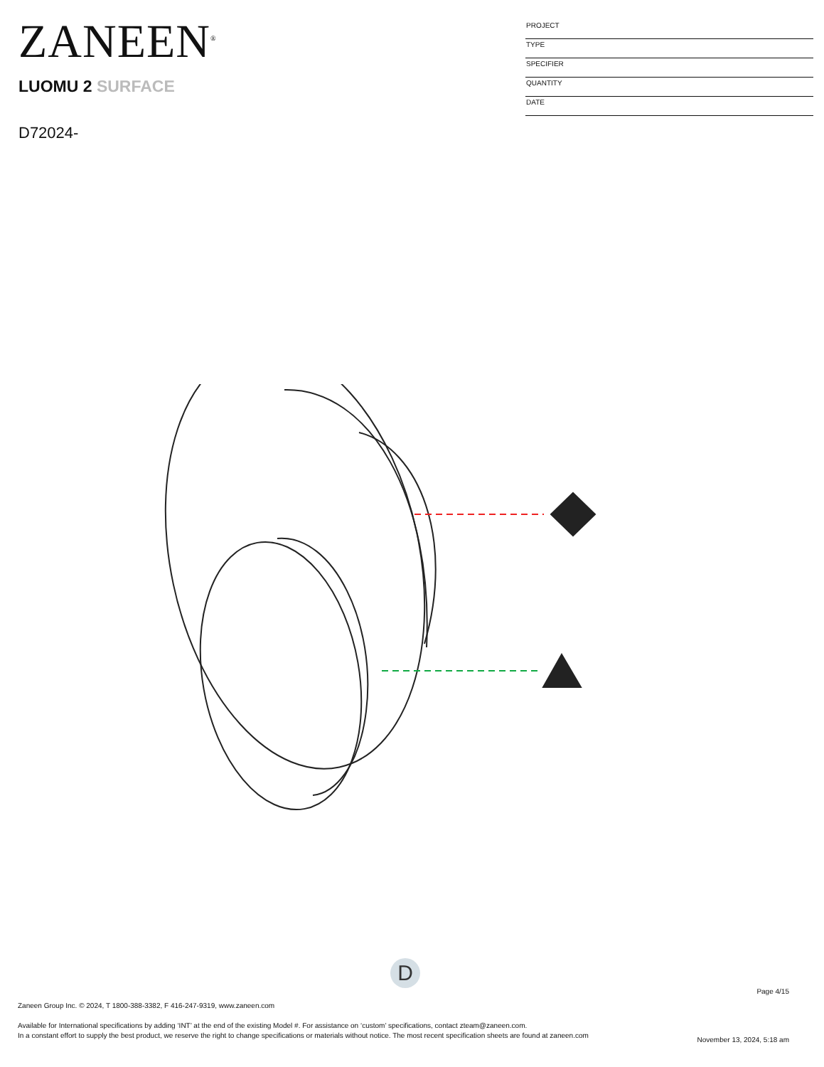ZANEEN<sup>®</sup>
LUOMU 2 SURFACE
D72024-
PROJECT
TYPE
SPECIFIER
QUANTITY
DATE
D
Page 4/15
Zaneen Group Inc. © 2024, T 1800-388-3382, F 416-247-9319, www.zaneen.com
Available for International specifications by adding ‘INT’ at the end of the existing Model #. For assistance on ‘custom’ specifications, contact zteam@zaneen.com.
In a constant effort to supply the best product, we reserve the right to change specifications or materials without notice. The most recent specification sheets are found at zaneen.com
November 13, 2024, 5:18 am